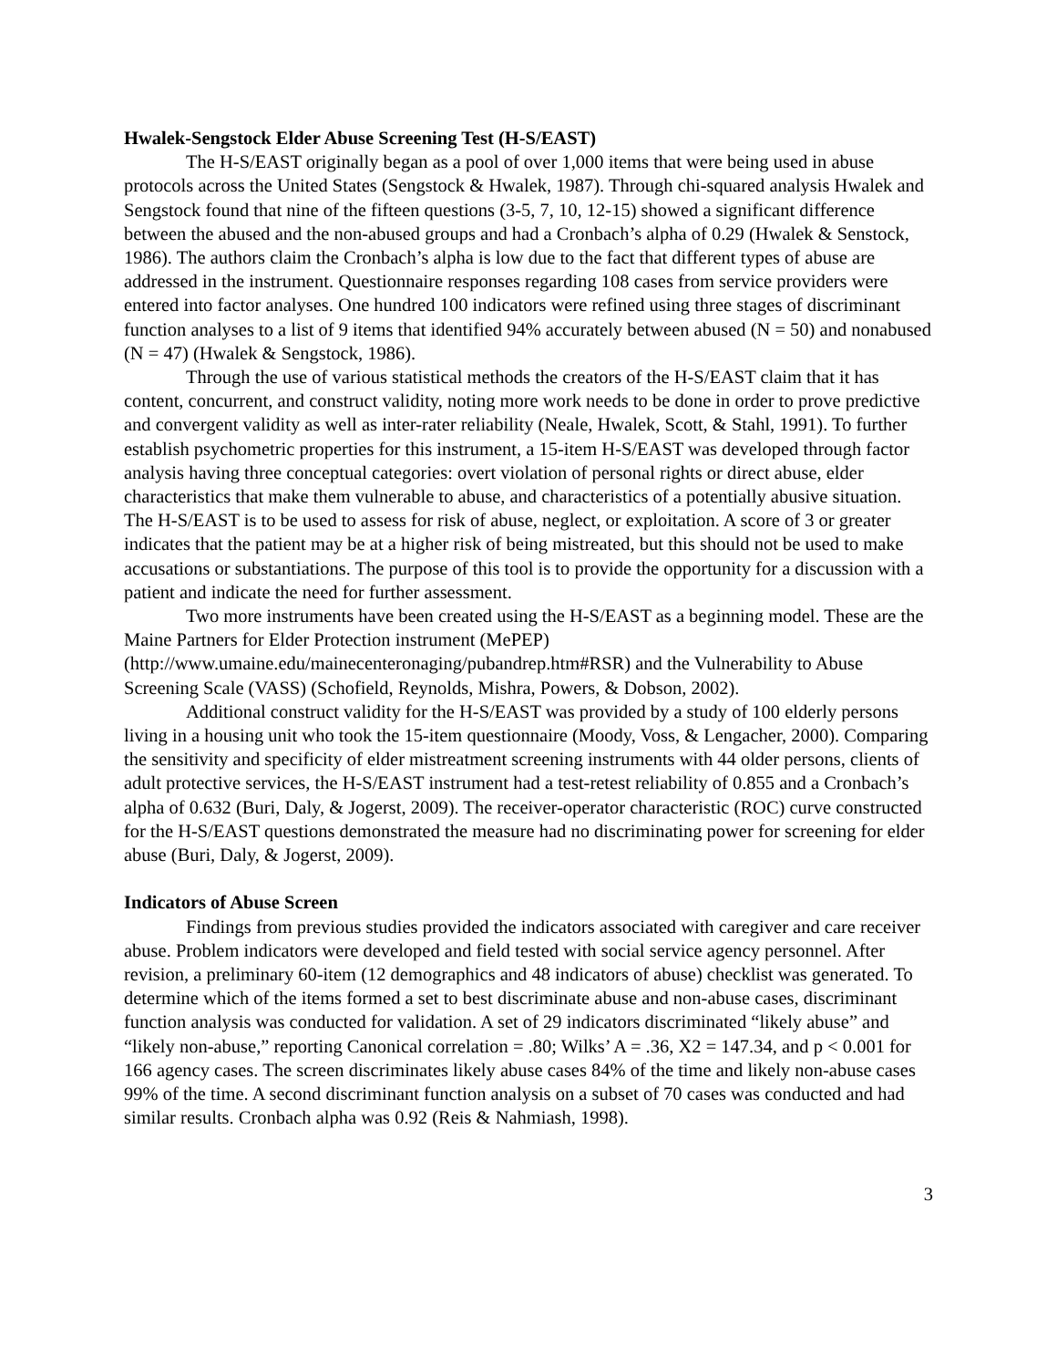Hwalek-Sengstock Elder Abuse Screening Test (H-S/EAST)
The H-S/EAST originally began as a pool of over 1,000 items that were being used in abuse protocols across the United States (Sengstock & Hwalek, 1987). Through chi-squared analysis Hwalek and Sengstock found that nine of the fifteen questions (3-5, 7, 10, 12-15) showed a significant difference between the abused and the non-abused groups and had a Cronbach’s alpha of 0.29 (Hwalek & Senstock, 1986). The authors claim the Cronbach’s alpha is low due to the fact that different types of abuse are addressed in the instrument. Questionnaire responses regarding 108 cases from service providers were entered into factor analyses. One hundred 100 indicators were refined using three stages of discriminant function analyses to a list of 9 items that identified 94% accurately between abused (N = 50) and nonabused (N = 47) (Hwalek & Sengstock, 1986).
Through the use of various statistical methods the creators of the H-S/EAST claim that it has content, concurrent, and construct validity, noting more work needs to be done in order to prove predictive and convergent validity as well as inter-rater reliability (Neale, Hwalek, Scott, & Stahl, 1991). To further establish psychometric properties for this instrument, a 15-item H-S/EAST was developed through factor analysis having three conceptual categories: overt violation of personal rights or direct abuse, elder characteristics that make them vulnerable to abuse, and characteristics of a potentially abusive situation. The H-S/EAST is to be used to assess for risk of abuse, neglect, or exploitation. A score of 3 or greater indicates that the patient may be at a higher risk of being mistreated, but this should not be used to make accusations or substantiations. The purpose of this tool is to provide the opportunity for a discussion with a patient and indicate the need for further assessment.
Two more instruments have been created using the H-S/EAST as a beginning model. These are the Maine Partners for Elder Protection instrument (MePEP) (http://www.umaine.edu/mainecenteronaging/pubandrep.htm#RSR) and the Vulnerability to Abuse Screening Scale (VASS) (Schofield, Reynolds, Mishra, Powers, & Dobson, 2002).
Additional construct validity for the H-S/EAST was provided by a study of 100 elderly persons living in a housing unit who took the 15-item questionnaire (Moody, Voss, & Lengacher, 2000). Comparing the sensitivity and specificity of elder mistreatment screening instruments with 44 older persons, clients of adult protective services, the H-S/EAST instrument had a test-retest reliability of 0.855 and a Cronbach’s alpha of 0.632 (Buri, Daly, & Jogerst, 2009). The receiver-operator characteristic (ROC) curve constructed for the H-S/EAST questions demonstrated the measure had no discriminating power for screening for elder abuse (Buri, Daly, & Jogerst, 2009).
Indicators of Abuse Screen
Findings from previous studies provided the indicators associated with caregiver and care receiver abuse. Problem indicators were developed and field tested with social service agency personnel. After revision, a preliminary 60-item (12 demographics and 48 indicators of abuse) checklist was generated. To determine which of the items formed a set to best discriminate abuse and non-abuse cases, discriminant function analysis was conducted for validation. A set of 29 indicators discriminated “likely abuse” and “likely non-abuse,” reporting Canonical correlation = .80; Wilks’ A = .36, X2 = 147.34, and p < 0.001 for 166 agency cases. The screen discriminates likely abuse cases 84% of the time and likely non-abuse cases 99% of the time. A second discriminant function analysis on a subset of 70 cases was conducted and had similar results. Cronbach alpha was 0.92 (Reis & Nahmiash, 1998).
3